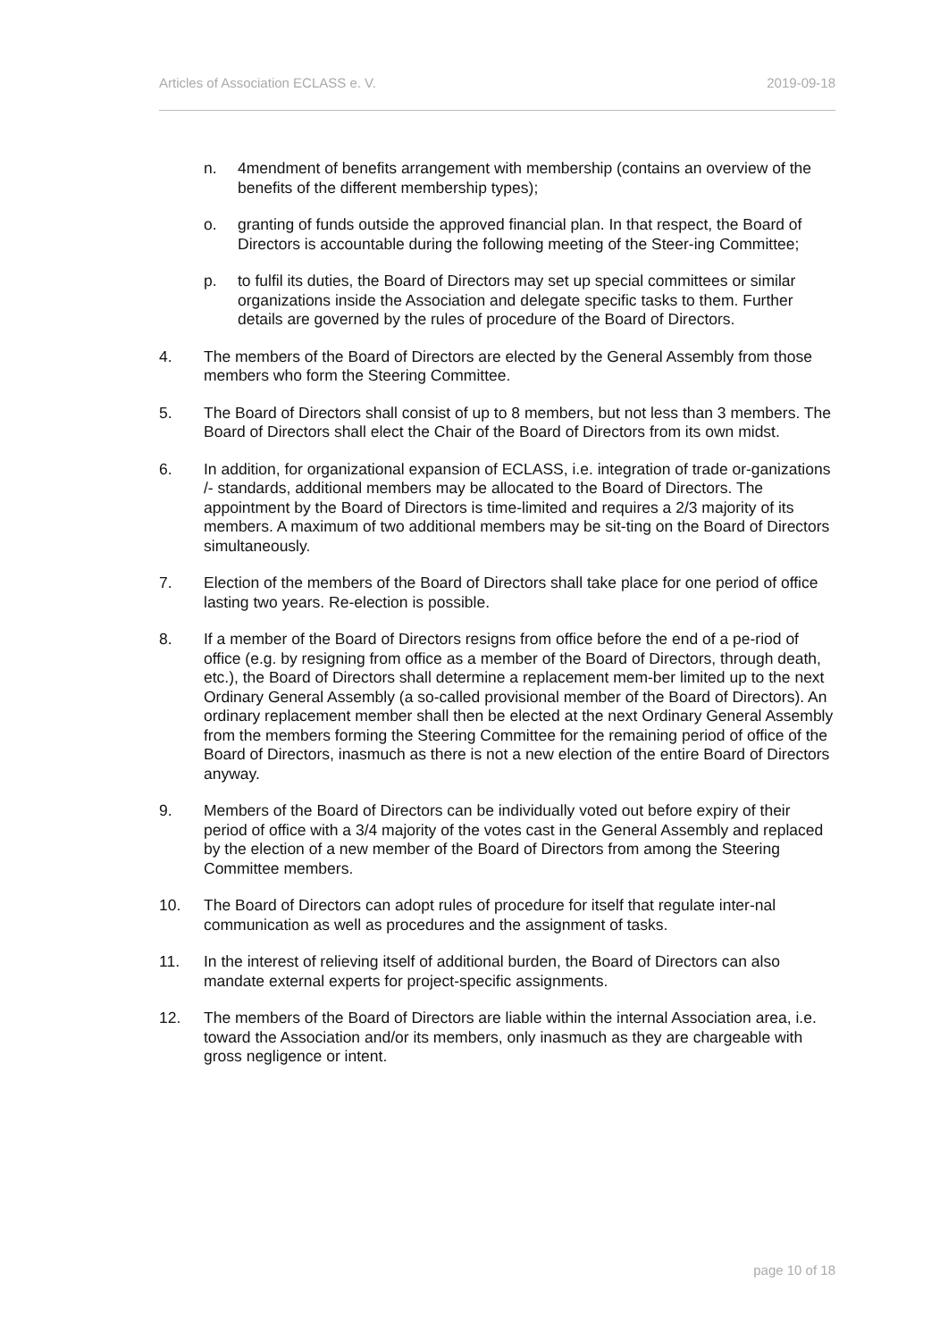Articles of Association ECLASS e. V. 2019-09-18
n. 4mendment of benefits arrangement with membership (contains an overview of the benefits of the different membership types);
o. granting of funds outside the approved financial plan. In that respect, the Board of Directors is accountable during the following meeting of the Steer-ing Committee;
p. to fulfil its duties, the Board of Directors may set up special committees or similar organizations inside the Association and delegate specific tasks to them. Further details are governed by the rules of procedure of the Board of Directors.
4. The members of the Board of Directors are elected by the General Assembly from those members who form the Steering Committee.
5. The Board of Directors shall consist of up to 8 members, but not less than 3 members. The Board of Directors shall elect the Chair of the Board of Directors from its own midst.
6. In addition, for organizational expansion of ECLASS, i.e. integration of trade or-ganizations /- standards, additional members may be allocated to the Board of Directors. The appointment by the Board of Directors is time-limited and requires a 2/3 majority of its members. A maximum of two additional members may be sit-ting on the Board of Directors simultaneously.
7. Election of the members of the Board of Directors shall take place for one period of office lasting two years. Re-election is possible.
8. If a member of the Board of Directors resigns from office before the end of a pe-riod of office (e.g. by resigning from office as a member of the Board of Directors, through death, etc.), the Board of Directors shall determine a replacement mem-ber limited up to the next Ordinary General Assembly (a so-called provisional member of the Board of Directors). An ordinary replacement member shall then be elected at the next Ordinary General Assembly from the members forming the Steering Committee for the remaining period of office of the Board of Directors, inasmuch as there is not a new election of the entire Board of Directors anyway.
9. Members of the Board of Directors can be individually voted out before expiry of their period of office with a 3/4 majority of the votes cast in the General Assembly and replaced by the election of a new member of the Board of Directors from among the Steering Committee members.
10. The Board of Directors can adopt rules of procedure for itself that regulate inter-nal communication as well as procedures and the assignment of tasks.
11. In the interest of relieving itself of additional burden, the Board of Directors can also mandate external experts for project-specific assignments.
12. The members of the Board of Directors are liable within the internal Association area, i.e. toward the Association and/or its members, only inasmuch as they are chargeable with gross negligence or intent.
page 10 of 18